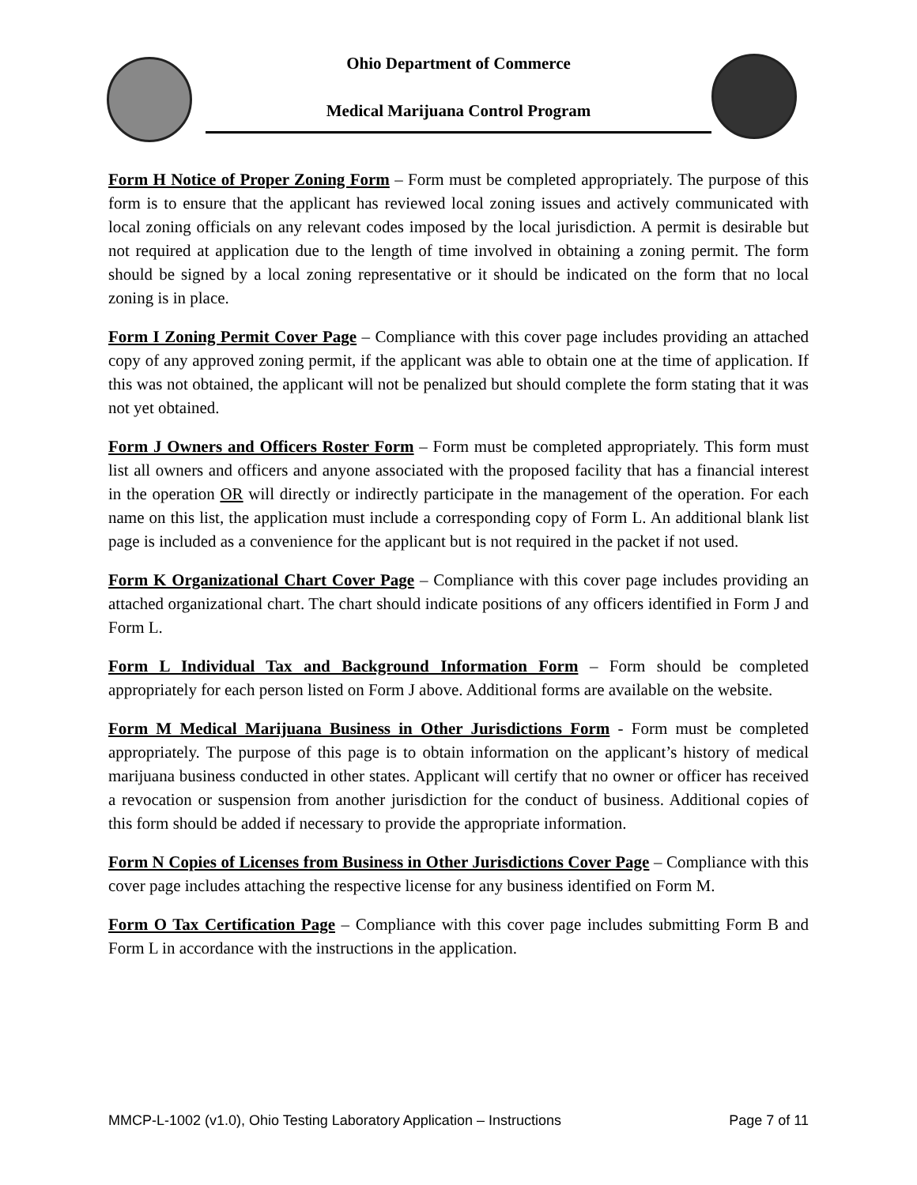Ohio Department of Commerce
Medical Marijuana Control Program
Form H Notice of Proper Zoning Form – Form must be completed appropriately. The purpose of this form is to ensure that the applicant has reviewed local zoning issues and actively communicated with local zoning officials on any relevant codes imposed by the local jurisdiction. A permit is desirable but not required at application due to the length of time involved in obtaining a zoning permit. The form should be signed by a local zoning representative or it should be indicated on the form that no local zoning is in place.
Form I Zoning Permit Cover Page – Compliance with this cover page includes providing an attached copy of any approved zoning permit, if the applicant was able to obtain one at the time of application. If this was not obtained, the applicant will not be penalized but should complete the form stating that it was not yet obtained.
Form J Owners and Officers Roster Form – Form must be completed appropriately. This form must list all owners and officers and anyone associated with the proposed facility that has a financial interest in the operation OR will directly or indirectly participate in the management of the operation. For each name on this list, the application must include a corresponding copy of Form L. An additional blank list page is included as a convenience for the applicant but is not required in the packet if not used.
Form K Organizational Chart Cover Page – Compliance with this cover page includes providing an attached organizational chart. The chart should indicate positions of any officers identified in Form J and Form L.
Form L Individual Tax and Background Information Form – Form should be completed appropriately for each person listed on Form J above. Additional forms are available on the website.
Form M Medical Marijuana Business in Other Jurisdictions Form - Form must be completed appropriately. The purpose of this page is to obtain information on the applicant’s history of medical marijuana business conducted in other states. Applicant will certify that no owner or officer has received a revocation or suspension from another jurisdiction for the conduct of business. Additional copies of this form should be added if necessary to provide the appropriate information.
Form N Copies of Licenses from Business in Other Jurisdictions Cover Page – Compliance with this cover page includes attaching the respective license for any business identified on Form M.
Form O Tax Certification Page – Compliance with this cover page includes submitting Form B and Form L in accordance with the instructions in the application.
MMCP-L-1002 (v1.0), Ohio Testing Laboratory Application – Instructions Page 7 of 11